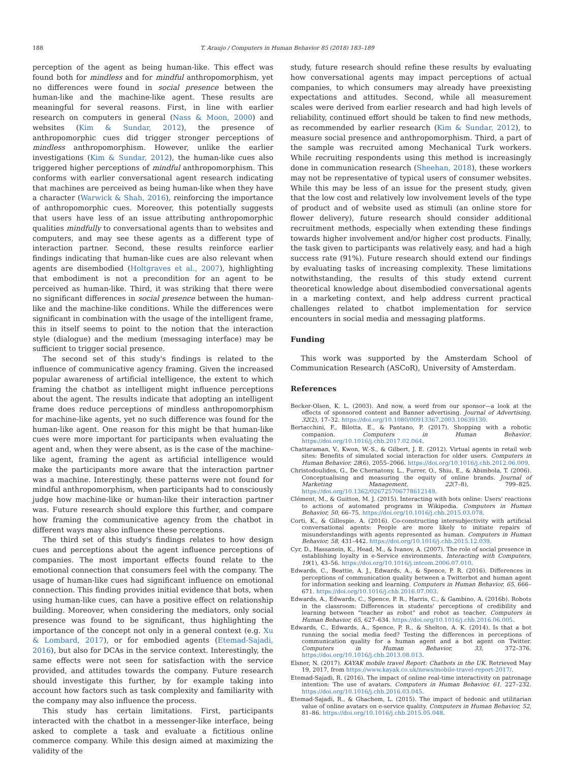188 T. Araujo / Computers in Human Behavior 85 (2018) 183–189
perception of the agent as being human-like. This effect was found both for mindless and for mindful anthropomorphism, yet no differences were found in social presence between the human-like and the machine-like agent. These results are meaningful for several reasons. First, in line with earlier research on computers in general (Nass & Moon, 2000) and websites (Kim & Sundar, 2012), the presence of anthropomorphic cues did trigger stronger perceptions of mindless anthropomorphism. However, unlike the earlier investigations (Kim & Sundar, 2012), the human-like cues also triggered higher perceptions of mindful anthropomorphism. This conforms with earlier conversational agent research indicating that machines are perceived as being human-like when they have a character (Warwick & Shah, 2016), reinforcing the importance of anthropomorphic cues. Moreover, this potentially suggests that users have less of an issue attributing anthropomorphic qualities mindfully to conversational agents than to websites and computers, and may see these agents as a different type of interaction partner. Second, these results reinforce earlier findings indicating that human-like cues are also relevant when agents are disembodied (Holtgraves et al., 2007), highlighting that embodiment is not a precondition for an agent to be perceived as human-like. Third, it was striking that there were no significant differences in social presence between the human-like and the machine-like conditions. While the differences were significant in combination with the usage of the intelligent frame, this in itself seems to point to the notion that the interaction style (dialogue) and the medium (messaging interface) may be sufficient to trigger social presence.
The second set of this study's findings is related to the influence of communicative agency framing. Given the increased popular awareness of artificial intelligence, the extent to which framing the chatbot as intelligent might influence perceptions about the agent. The results indicate that adopting an intelligent frame does reduce perceptions of mindless anthropomorphism for machine-like agents, yet no such difference was found for the human-like agent. One reason for this might be that human-like cues were more important for participants when evaluating the agent and, when they were absent, as is the case of the machine-like agent, framing the agent as artificial intelligence would make the participants more aware that the interaction partner was a machine. Interestingly, these patterns were not found for mindful anthropomorphism, when participants had to consciously judge how machine-like or human-like their interaction partner was. Future research should explore this further, and compare how framing the communicative agency from the chatbot in different ways may also influence these perceptions.
The third set of this study's findings relates to how design cues and perceptions about the agent influence perceptions of companies. The most important effects found relate to the emotional connection that consumers feel with the company. The usage of human-like cues had significant influence on emotional connection. This finding provides initial evidence that bots, when using human-like cues, can have a positive effect on relationship building. Moreover, when considering the mediators, only social presence was found to be significant, thus highlighting the importance of the concept not only in a general context (e.g. Xu & Lombard, 2017), or for embodied agents (Etemad-Sajadi, 2016), but also for DCAs in the service context. Interestingly, the same effects were not seen for satisfaction with the service provided, and attitudes towards the company. Future research should investigate this further, by for example taking into account how factors such as task complexity and familiarity with the company may also influence the process.
This study has certain limitations. First, participants interacted with the chatbot in a messenger-like interface, being asked to complete a task and evaluate a fictitious online commerce company. While this design aimed at maximizing the validity of the
study, future research should refine these results by evaluating how conversational agents may impact perceptions of actual companies, to which consumers may already have preexisting expectations and attitudes. Second, while all measurement scales were derived from earlier research and had high levels of reliability, continued effort should be taken to find new methods, as recommended by earlier research (Kim & Sundar, 2012), to measure social presence and anthropomorphism. Third, a part of the sample was recruited among Mechanical Turk workers. While recruiting respondents using this method is increasingly done in communication research (Sheehan, 2018), these workers may not be representative of typical users of consumer websites. While this may be less of an issue for the present study, given that the low cost and relatively low involvement levels of the type of product and of website used as stimuli (an online store for flower delivery), future research should consider additional recruitment methods, especially when extending these findings towards higher involvement and/or higher cost products. Finally, the task given to participants was relatively easy, and had a high success rate (91%). Future research should extend our findings by evaluating tasks of increasing complexity. These limitations notwithstanding, the results of this study extend current theoretical knowledge about disembodied conversational agents in a marketing context, and help address current practical challenges related to chatbot implementation for service encounters in social media and messaging platforms.
Funding
This work was supported by the Amsterdam School of Communication Research (ASCoR), University of Amsterdam.
References
Becker-Olsen, K. L. (2003). And now, a word from our sponsor—a look at the effects of sponsored content and Banner advertising. Journal of Advertising, 32(2), 17–32. https://doi.org/10.1080/00913367.2003.10639130.
Bertacchini, F., Bilotta, E., & Pantano, P. (2017). Shopping with a robotic companion. Computers in Human Behavior. https://doi.org/10.1016/j.chb.2017.02.064.
Chattaraman, V., Kwon, W.-S., & Gilbert, J. E. (2012). Virtual agents in retail web sites: Benefits of simulated social interaction for older users. Computers in Human Behavior, 28(6), 2055–2066. https://doi.org/10.1016/j.chb.2012.06.009.
Christodoulides, G., De Chernatony, L., Furrer, O., Shiu, E., & Abimbola, T. (2006). Conceptualising and measuring the equity of online brands. Journal of Marketing Management, 22(7–8), 799–825. https://doi.org/10.1362/026725706778612149.
Clément, M., & Guitton, M. J. (2015). Interacting with bots online: Users' reactions to actions of automated programs in Wikipedia. Computers in Human Behavior, 50, 66–75. https://doi.org/10.1016/j.chb.2015.03.078.
Corti, K., & Gillespie, A. (2016). Co-constructing intersubjectivity with artificial conversational agents: People are more likely to initiate repairs of misunderstandings with agents represented as human. Computers in Human Behavior, 58, 431–442. https://doi.org/10.1016/j.chb.2015.12.039.
Cyr, D., Hassanein, K., Head, M., & Ivanov, A. (2007). The role of social presence in establishing loyalty in e-Service environments. Interacting with Computers, 19(1), 43–56. https://doi.org/10.1016/j.intcom.2006.07.010.
Edwards, C., Beattie, A. J., Edwards, A., & Spence, P. R. (2016). Differences in perceptions of communication quality between a Twitterbot and human agent for information seeking and learning. Computers in Human Behavior, 65, 666–671. https://doi.org/10.1016/j.chb.2016.07.003.
Edwards, A., Edwards, C., Spence, P. R., Harris, C., & Gambino, A. (2016b). Robots in the classroom: Differences in students' perceptions of credibility and learning between “teacher as robot” and robot as teacher. Computers in Human Behavior, 65, 627–634. https://doi.org/10.1016/j.chb.2016.06.005.
Edwards, C., Edwards, A., Spence, P. R., & Shelton, A. K. (2014). Is that a bot running the social media feed? Testing the differences in perceptions of communication quality for a human agent and a bot agent on Twitter. Computers in Human Behavior, 33, 372–376. https://doi.org/10.1016/j.chb.2013.08.013.
Elsner, N. (2017). KAYAK mobile travel Report: Chatbots in the UK. Retrieved May 19, 2017, from https://www.kayak.co.uk/news/mobile-travel-report-2017/.
Etemad-Sajadi, R. (2016). The impact of online real-time interactivity on patronage intention: The use of avatars. Computers in Human Behavior, 61, 227–232. https://doi.org/10.1016/j.chb.2016.03.045.
Etemad-Sajadi, R., & Ghachem, L. (2015). The impact of hedonic and utilitarian value of online avatars on e-service quality. Computers in Human Behavior, 52, 81–86. https://doi.org/10.1016/j.chb.2015.05.048.